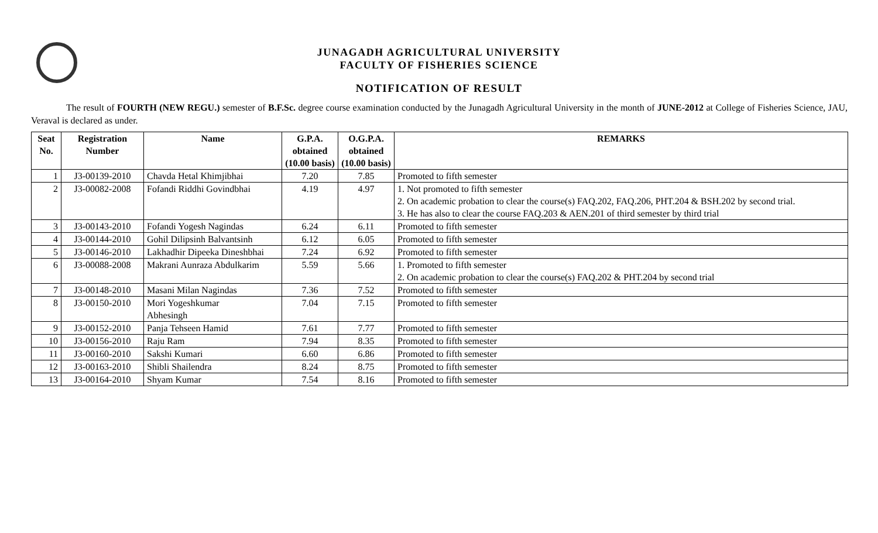JUNAGADH AGRICULTURAL UNIVERSITY
FACULTY OF FISHERIES SCIENCE
NOTIFICATION OF RESULT
The result of FOURTH (NEW REGU.) semester of B.F.Sc. degree course examination conducted by the Junagadh Agricultural University in the month of JUNE-2012 at College of Fisheries Science, JAU, Veraval is declared as under.
| Seat No. | Registration Number | Name | G.P.A. obtained (10.00 basis) | O.G.P.A. obtained (10.00 basis) | REMARKS |
| --- | --- | --- | --- | --- | --- |
| 1 | J3-00139-2010 | Chavda Hetal Khimjibhai | 7.20 | 7.85 | Promoted to fifth semester |
| 2 | J3-00082-2008 | Fofandi Riddhi Govindbhai | 4.19 | 4.97 | 1. Not promoted to fifth semester 2. On academic probation to clear the course(s) FAQ.202, FAQ.206, PHT.204 & BSH.202 by second trial. 3. He has also to clear the course FAQ.203 & AEN.201 of third semester by third trial |
| 3 | J3-00143-2010 | Fofandi Yogesh Nagindas | 6.24 | 6.11 | Promoted to fifth semester |
| 4 | J3-00144-2010 | Gohil Dilipsinh Balvantsinh | 6.12 | 6.05 | Promoted to fifth semester |
| 5 | J3-00146-2010 | Lakhadhir Dipeeka Dineshbhai | 7.24 | 6.92 | Promoted to fifth semester |
| 6 | J3-00088-2008 | Makrani Aunraza Abdulkarim | 5.59 | 5.66 | 1. Promoted to fifth semester 2. On academic probation to clear the course(s) FAQ.202 & PHT.204 by second trial |
| 7 | J3-00148-2010 | Masani Milan Nagindas | 7.36 | 7.52 | Promoted to fifth semester |
| 8 | J3-00150-2010 | Mori Yogeshkumar Abhesingh | 7.04 | 7.15 | Promoted to fifth semester |
| 9 | J3-00152-2010 | Panja Tehseen Hamid | 7.61 | 7.77 | Promoted to fifth semester |
| 10 | J3-00156-2010 | Raju Ram | 7.94 | 8.35 | Promoted to fifth semester |
| 11 | J3-00160-2010 | Sakshi Kumari | 6.60 | 6.86 | Promoted to fifth semester |
| 12 | J3-00163-2010 | Shibli Shailendra | 8.24 | 8.75 | Promoted to fifth semester |
| 13 | J3-00164-2010 | Shyam Kumar | 7.54 | 8.16 | Promoted to fifth semester |